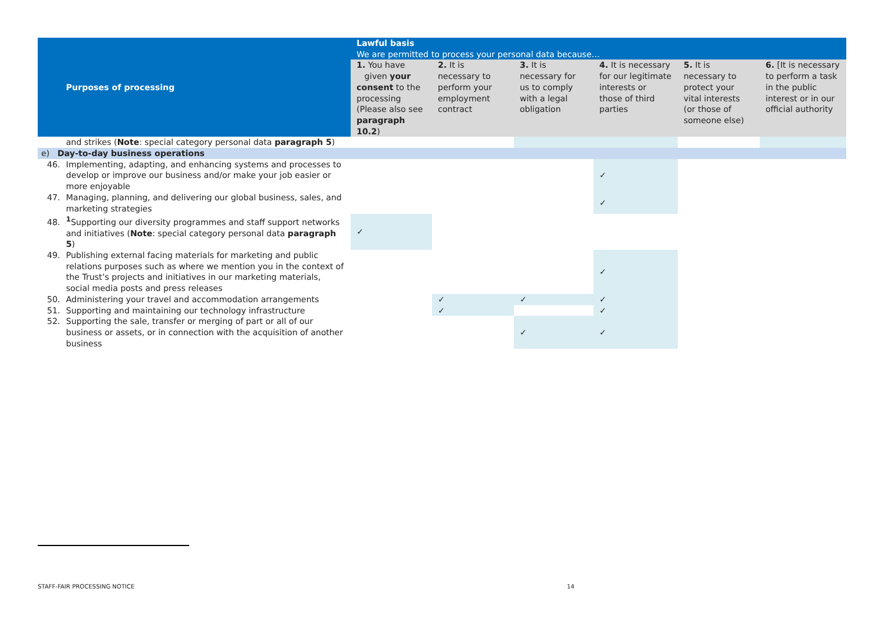| Purposes of processing | Lawful basis We are permitted to process your personal data because… | | | | | |
| --- | --- | --- | --- | --- | --- | --- |
| | 1. You have given your consent to the processing (Please also see paragraph 10.2 ) | 2. It is necessary to perform your employment contract | 3. It is necessary for us to comply with a legal obligation | 4. It is necessary for our legitimate interests or those of third parties | 5. It is necessary to protect your vital interests (or those of someone else) | 6. [It is necessary to perform a task in the public interest or in our official authority |
| and strikes ( Note : special category personal data paragraph 5 ) | | | | | | |
| e) Day-to-day business operations | | | | | | |
| 46. Implementing, adapting, and enhancing systems and processes to develop or improve our business and/or make your job easier or more enjoyable | | | | ✓ | | |
| 47. Managing, planning, and delivering our global business, sales, and marketing strategies | | | | ✓ | | |
| 48.<sup>1</sup>Supporting our diversity programmes and staff support networks and initiatives ( Note : special category personal data paragraph 5 ) | ✓ | | | | | |
| 49. Publishing external facing materials for marketing and public relations purposes such as where we mention you in the context of the Trust’s projects and initiatives in our marketing materials, social media posts and press releases | | | | ✓ | | |
| 50. Administering your travel and accommodation arrangements | | ✓ | ✓ | ✓ | | |
| 51. Supporting and maintaining our technology infrastructure | | ✓ | | ✓ | | |
| 52. Supporting the sale, transfer or merging of part or all of our business or assets, or in connection with the acquisition of another business | | | ✓ | ✓ | | |
STAFF-FAIR PROCESSING NOTICE 14